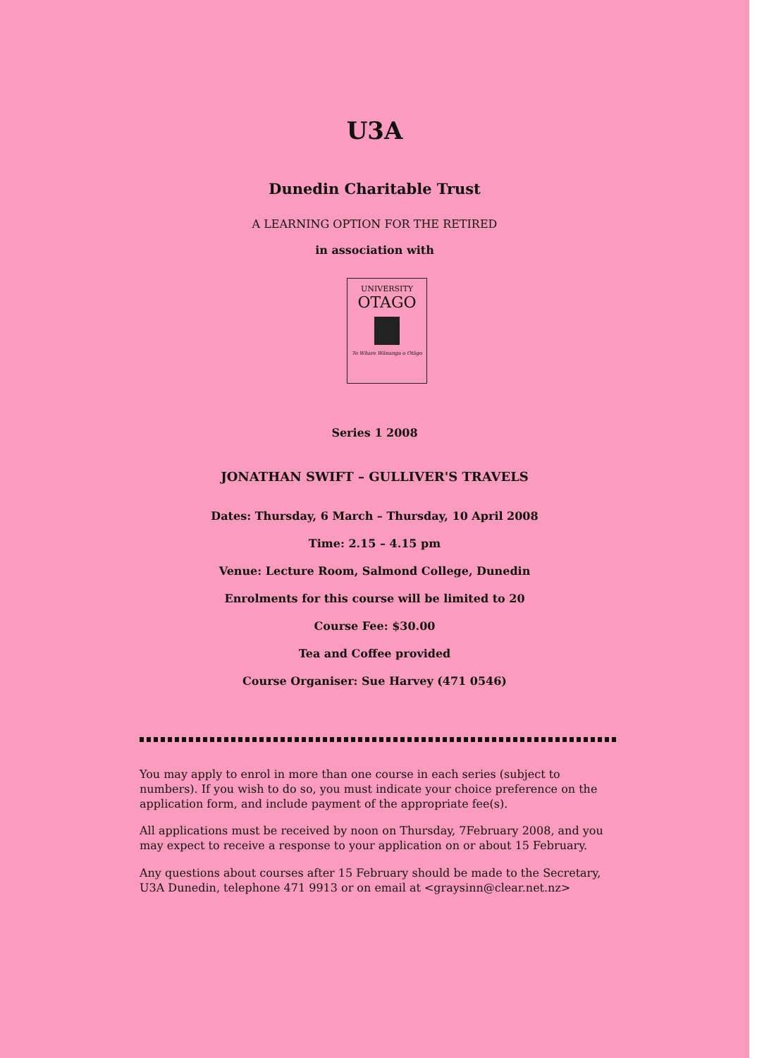U3A
Dunedin Charitable Trust
A LEARNING OPTION FOR THE RETIRED
in association with
UNIVERSITY
OTAGO
Te Whare Wānanga o Otāgo
Series 1 2008
JONATHAN SWIFT – GULLIVER'S TRAVELS
Dates: Thursday, 6 March – Thursday, 10 April 2008
Time: 2.15 – 4.15 pm
Venue: Lecture Room, Salmond College, Dunedin
Enrolments for this course will be limited to 20
Course Fee: $30.00
Tea and Coffee provided
Course Organiser: Sue Harvey (471 0546)
You may apply to enrol in more than one course in each series (subject to numbers). If you wish to do so, you must indicate your choice preference on the application form, and include payment of the appropriate fee(s).
All applications must be received by noon on Thursday, 7February 2008, and you may expect to receive a response to your application on or about 15 February.
Any questions about courses after 15 February should be made to the Secretary, U3A Dunedin, telephone 471 9913 or on email at <graysinn@clear.net.nz>